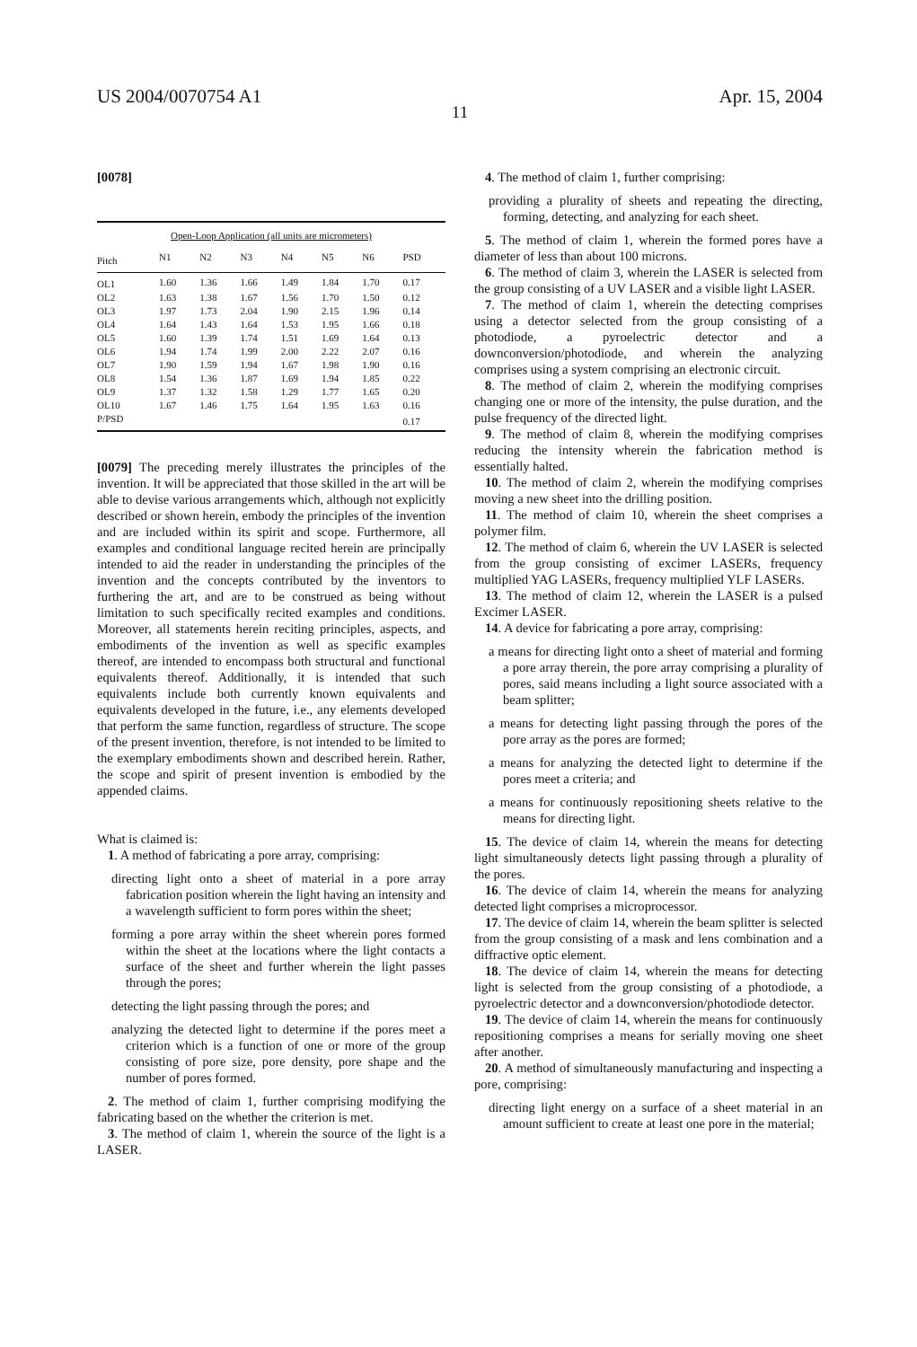US 2004/0070754 A1 Apr. 15, 2004
11
[0078]
| Open-Loop Application (all units are micrometers) | | | | | | | |
| --- | --- | --- | --- | --- | --- | --- | --- |
| Pitch | N1 | N2 | N3 | N4 | N5 | N6 | PSD |
| OL1 | 1.60 | 1.36 | 1.66 | 1.49 | 1.84 | 1.70 | 0.17 |
| OL2 | 1.63 | 1.38 | 1.67 | 1.56 | 1.70 | 1.50 | 0.12 |
| OL3 | 1.97 | 1.73 | 2.04 | 1.90 | 2.15 | 1.96 | 0.14 |
| OL4 | 1.64 | 1.43 | 1.64 | 1.53 | 1.95 | 1.66 | 0.18 |
| OL5 | 1.60 | 1.39 | 1.74 | 1.51 | 1.69 | 1.64 | 0.13 |
| OL6 | 1.94 | 1.74 | 1.99 | 2.00 | 2.22 | 2.07 | 0.16 |
| OL7 | 1.90 | 1.59 | 1.94 | 1.67 | 1.98 | 1.90 | 0.16 |
| OL8 | 1.54 | 1.36 | 1.87 | 1.69 | 1.94 | 1.85 | 0.22 |
| OL9 | 1.37 | 1.32 | 1.58 | 1.29 | 1.77 | 1.65 | 0.20 |
| OL10 | 1.67 | 1.46 | 1.75 | 1.64 | 1.95 | 1.63 | 0.16 |
| P/PSD | | | | | | | 0.17 |
[0079] The preceding merely illustrates the principles of the invention. It will be appreciated that those skilled in the art will be able to devise various arrangements which, although not explicitly described or shown herein, embody the principles of the invention and are included within its spirit and scope. Furthermore, all examples and conditional language recited herein are principally intended to aid the reader in understanding the principles of the invention and the concepts contributed by the inventors to furthering the art, and are to be construed as being without limitation to such specifically recited examples and conditions. Moreover, all statements herein reciting principles, aspects, and embodiments of the invention as well as specific examples thereof, are intended to encompass both structural and functional equivalents thereof. Additionally, it is intended that such equivalents include both currently known equivalents and equivalents developed in the future, i.e., any elements developed that perform the same function, regardless of structure. The scope of the present invention, therefore, is not intended to be limited to the exemplary embodiments shown and described herein. Rather, the scope and spirit of present invention is embodied by the appended claims.
What is claimed is:
1. A method of fabricating a pore array, comprising:
directing light onto a sheet of material in a pore array fabrication position wherein the light having an intensity and a wavelength sufficient to form pores within the sheet;
forming a pore array within the sheet wherein pores formed within the sheet at the locations where the light contacts a surface of the sheet and further wherein the light passes through the pores;
detecting the light passing through the pores; and
analyzing the detected light to determine if the pores meet a criterion which is a function of one or more of the group consisting of pore size, pore density, pore shape and the number of pores formed.
2. The method of claim 1, further comprising modifying the fabricating based on the whether the criterion is met.
3. The method of claim 1, wherein the source of the light is a LASER.
4. The method of claim 1, further comprising:
providing a plurality of sheets and repeating the directing, forming, detecting, and analyzing for each sheet.
5. The method of claim 1, wherein the formed pores have a diameter of less than about 100 microns.
6. The method of claim 3, wherein the LASER is selected from the group consisting of a UV LASER and a visible light LASER.
7. The method of claim 1, wherein the detecting comprises using a detector selected from the group consisting of a photodiode, a pyroelectric detector and a downconversion/photodiode, and wherein the analyzing comprises using a system comprising an electronic circuit.
8. The method of claim 2, wherein the modifying comprises changing one or more of the intensity, the pulse duration, and the pulse frequency of the directed light.
9. The method of claim 8, wherein the modifying comprises reducing the intensity wherein the fabrication method is essentially halted.
10. The method of claim 2, wherein the modifying comprises moving a new sheet into the drilling position.
11. The method of claim 10, wherein the sheet comprises a polymer film.
12. The method of claim 6, wherein the UV LASER is selected from the group consisting of excimer LASERs, frequency multiplied YAG LASERs, frequency multiplied YLF LASERs.
13. The method of claim 12, wherein the LASER is a pulsed Excimer LASER.
14. A device for fabricating a pore array, comprising:
a means for directing light onto a sheet of material and forming a pore array therein, the pore array comprising a plurality of pores, said means including a light source associated with a beam splitter;
a means for detecting light passing through the pores of the pore array as the pores are formed;
a means for analyzing the detected light to determine if the pores meet a criteria; and
a means for continuously repositioning sheets relative to the means for directing light.
15. The device of claim 14, wherein the means for detecting light simultaneously detects light passing through a plurality of the pores.
16. The device of claim 14, wherein the means for analyzing detected light comprises a microprocessor.
17. The device of claim 14, wherein the beam splitter is selected from the group consisting of a mask and lens combination and a diffractive optic element.
18. The device of claim 14, wherein the means for detecting light is selected from the group consisting of a photodiode, a pyroelectric detector and a downconversion/photodiode detector.
19. The device of claim 14, wherein the means for continuously repositioning comprises a means for serially moving one sheet after another.
20. A method of simultaneously manufacturing and inspecting a pore, comprising:
directing light energy on a surface of a sheet material in an amount sufficient to create at least one pore in the material;